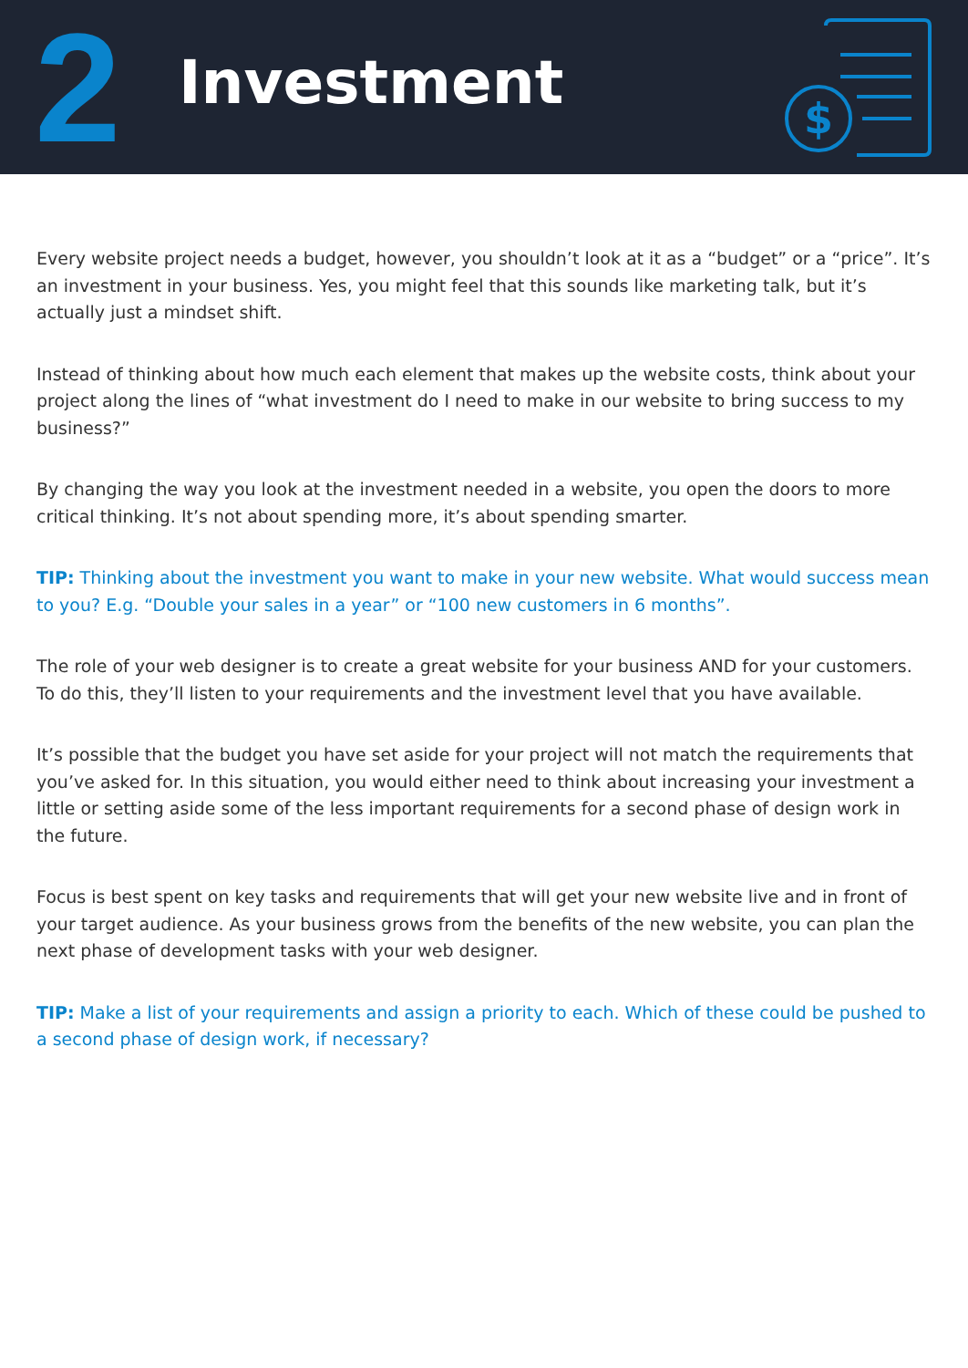2
Investment
$
Every website project needs a budget, however, you shouldn’t look at it as a “budget” or a “price”. It’s an investment in your business. Yes, you might feel that this sounds like marketing talk, but it’s actually just a mindset shift.
Instead of thinking about how much each element that makes up the website costs, think about your project along the lines of “what investment do I need to make in our website to bring success to my business?”
By changing the way you look at the investment needed in a website, you open the doors to more critical thinking. It’s not about spending more, it’s about spending smarter.
TIP: Thinking about the investment you want to make in your new website. What would success mean to you? E.g. “Double your sales in a year” or “100 new customers in 6 months”.
The role of your web designer is to create a great website for your business AND for your customers. To do this, they’ll listen to your requirements and the investment level that you have available.
It’s possible that the budget you have set aside for your project will not match the requirements that you’ve asked for. In this situation, you would either need to think about increasing your investment a little or setting aside some of the less important requirements for a second phase of design work in the future.
Focus is best spent on key tasks and requirements that will get your new website live and in front of your target audience. As your business grows from the benefits of the new website, you can plan the next phase of development tasks with your web designer.
TIP: Make a list of your requirements and assign a priority to each. Which of these could be pushed to a second phase of design work, if necessary?